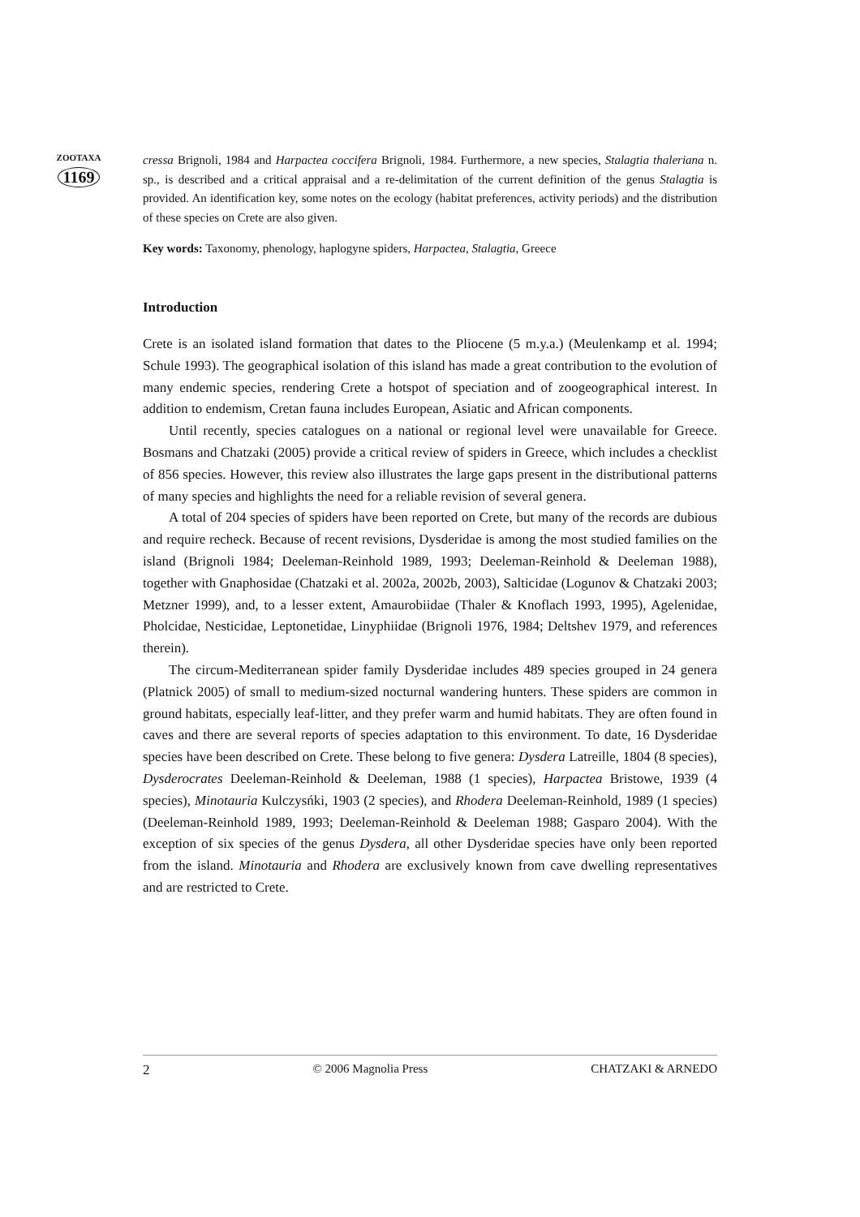ZOOTAXA
1169
cressa Brignoli, 1984 and Harpactea coccifera Brignoli, 1984. Furthermore, a new species, Stalagtia thaleriana n. sp., is described and a critical appraisal and a re-delimitation of the current definition of the genus Stalagtia is provided. An identification key, some notes on the ecology (habitat preferences, activity periods) and the distribution of these species on Crete are also given.
Key words: Taxonomy, phenology, haplogyne spiders, Harpactea, Stalagtia, Greece
Introduction
Crete is an isolated island formation that dates to the Pliocene (5 m.y.a.) (Meulenkamp et al. 1994; Schule 1993). The geographical isolation of this island has made a great contribution to the evolution of many endemic species, rendering Crete a hotspot of speciation and of zoogeographical interest. In addition to endemism, Cretan fauna includes European, Asiatic and African components.
Until recently, species catalogues on a national or regional level were unavailable for Greece. Bosmans and Chatzaki (2005) provide a critical review of spiders in Greece, which includes a checklist of 856 species. However, this review also illustrates the large gaps present in the distributional patterns of many species and highlights the need for a reliable revision of several genera.
A total of 204 species of spiders have been reported on Crete, but many of the records are dubious and require recheck. Because of recent revisions, Dysderidae is among the most studied families on the island (Brignoli 1984; Deeleman-Reinhold 1989, 1993; Deeleman-Reinhold & Deeleman 1988), together with Gnaphosidae (Chatzaki et al. 2002a, 2002b, 2003), Salticidae (Logunov & Chatzaki 2003; Metzner 1999), and, to a lesser extent, Amaurobiidae (Thaler & Knoflach 1993, 1995), Agelenidae, Pholcidae, Nesticidae, Leptonetidae, Linyphiidae (Brignoli 1976, 1984; Deltshev 1979, and references therein).
The circum-Mediterranean spider family Dysderidae includes 489 species grouped in 24 genera (Platnick 2005) of small to medium-sized nocturnal wandering hunters. These spiders are common in ground habitats, especially leaf-litter, and they prefer warm and humid habitats. They are often found in caves and there are several reports of species adaptation to this environment. To date, 16 Dysderidae species have been described on Crete. These belong to five genera: Dysdera Latreille, 1804 (8 species), Dysderocrates Deeleman-Reinhold & Deeleman, 1988 (1 species), Harpactea Bristowe, 1939 (4 species), Minotauria Kulczysńki, 1903 (2 species), and Rhodera Deeleman-Reinhold, 1989 (1 species) (Deeleman-Reinhold 1989, 1993; Deeleman-Reinhold & Deeleman 1988; Gasparo 2004). With the exception of six species of the genus Dysdera, all other Dysderidae species have only been reported from the island. Minotauria and Rhodera are exclusively known from cave dwelling representatives and are restricted to Crete.
2 © 2006 Magnolia Press CHATZAKI & ARNEDO